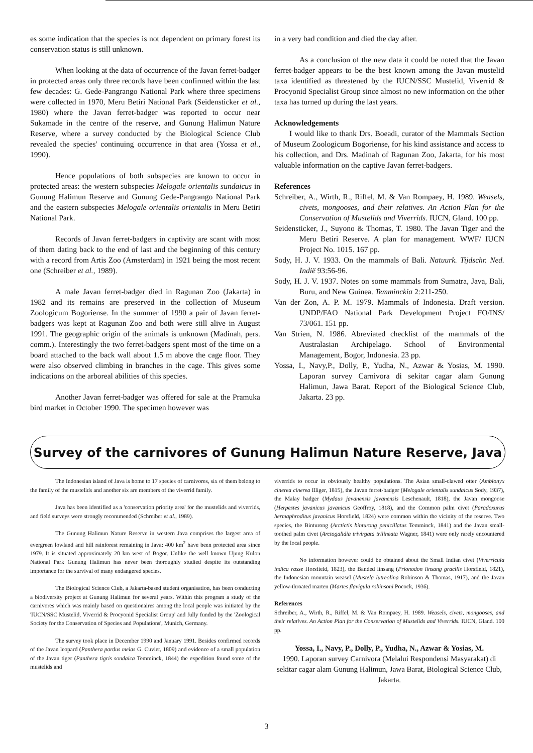es some indication that the species is not dependent on primary forest its conservation status is still unknown.
When looking at the data of occurrence of the Javan ferret-badger in protected areas only three records have been confirmed within the last few decades: G. Gede-Pangrango National Park where three specimens were collected in 1970, Meru Betiri National Park (Seidensticker et al., 1980) where the Javan ferret-badger was reported to occur near Sukamade in the centre of the reserve, and Gunung Halimun Nature Reserve, where a survey conducted by the Biological Science Club revealed the species' continuing occurrence in that area (Yossa et al., 1990).
Hence populations of both subspecies are known to occur in protected areas: the western subspecies Melogale orientalis sundaicus in Gunung Halimun Reserve and Gunung Gede-Pangrango National Park and the eastern subspecies Melogale orientalis orientalis in Meru Betiri National Park.
Records of Javan ferret-badgers in captivity are scant with most of them dating back to the end of last and the beginning of this century with a record from Artis Zoo (Amsterdam) in 1921 being the most recent one (Schreiber et al., 1989).
A male Javan ferret-badger died in Ragunan Zoo (Jakarta) in 1982 and its remains are preserved in the collection of Museum Zoologicum Bogoriense. In the summer of 1990 a pair of Javan ferret-badgers was kept at Ragunan Zoo and both were still alive in August 1991. The geographic origin of the animals is unknown (Madinah, pers. comm.). Interestingly the two ferret-badgers spent most of the time on a board attached to the back wall about 1.5 m above the cage floor. They were also observed climbing in branches in the cage. This gives some indications on the arboreal abilities of this species.
Another Javan ferret-badger was offered for sale at the Pramuka bird market in October 1990. The specimen however was
in a very bad condition and died the day after.
As a conclusion of the new data it could be noted that the Javan ferret-badger appears to be the best known among the Javan mustelid taxa identified as threatened by the IUCN/SSC Mustelid, Viverrid & Procyonid Specialist Group since almost no new information on the other taxa has turned up during the last years.
Acknowledgements
I would like to thank Drs. Boeadi, curator of the Mammals Section of Museum Zoologicum Bogoriense, for his kind assistance and access to his collection, and Drs. Madinah of Ragunan Zoo, Jakarta, for his most valuable information on the captive Javan ferret-badgers.
References
Schreiber, A., Wirth, R., Riffel, M. & Van Rompaey, H. 1989. Weasels, civets, mongooses, and their relatives. An Action Plan for the Conservation of Mustelids and Viverrids. IUCN, Gland. 100 pp.
Seidensticker, J., Suyono & Thomas, T. 1980. The Javan Tiger and the Meru Betiri Reserve. A plan for management. WWF/ IUCN Project No. 1015. 167 pp.
Sody, H. J. V. 1933. On the mammals of Bali. Natuurk. Tijdschr. Ned. Indië 93:56-96.
Sody, H. J. V. 1937. Notes on some mammals from Sumatra, Java, Bali, Buru, and New Guinea. Temminckia 2:211-250.
Van der Zon, A. P. M. 1979. Mammals of Indonesia. Draft version. UNDP/FAO National Park Development Project FO/INS/ 73/061. 151 pp.
Van Strien, N. 1986. Abreviated checklist of the mammals of the Australasian Archipelago. School of Environmental Management, Bogor, Indonesia. 23 pp.
Yossa, I., Navy,P., Dolly, P., Yudha, N., Azwar & Yosias, M. 1990. Laporan survey Carnivora di sekitar cagar alam Gunung Halimun, Jawa Barat. Report of the Biological Science Club, Jakarta. 23 pp.
Survey of the carnivores of Gunung Halimun Nature Reserve, Java
The Indonesian island of Java is home to 17 species of carnivores, six of them belong to the family of the mustelids and another six are members of the viverrid family.
Java has been identified as a 'conservation priority area' for the mustelids and viverrids, and field surveys were strongly recommended (Schreiber et al., 1989).
The Gunung Halimun Nature Reserve in western Java comprises the largest area of evergreen lowland and hill rainforest remaining in Java: 400 km<sup>2</sup> have been protected area since 1979. It is situated approximately 20 km west of Bogor. Unlike the well known Ujung Kulon National Park Gunung Halimun has never been thoroughly studied despite its outstanding importance for the survival of many endangered species.
The Biological Science Club, a Jakarta-based student organisation, has been conducting a biodiversity project at Gunung Halimun for several years. Within this program a study of the carnivores which was mainly based on questionaires among the local people was initiated by the 'IUCN/SSC Mustelid, Viverrid & Procyonid Specialist Group' and fully funded by the 'Zoological Society for the Conservation of Species and Populations', Munich, Germany.
The survey took place in December 1990 and January 1991. Besides confirmed records of the Javan leopard (Panthera pardus melas G. Cuvier, 1809) and evidence of a small population of the Javan tiger (Panthera tigris sondaica Temminck, 1844) the expedition found some of the mustelids and
viverrids to occur in obviously healthy populations. The Asian small-clawed otter (Amblonyx cinerea cinerea Illiger, 1815), the Javan ferret-badger (Melogale orientalis sundaicus Sody, 1937), the Malay badger (Mydaus javanensis javanensis Leschenault, 1818), the Javan mongoose (Herpestes javanicus javanicus Geoffroy, 1818), and the Common palm civet (Paradoxurus hermaphroditus javanicus Horsfield, 1824) were common within the vicinity of the reserve. Two species, the Binturong (Arctictis binturong penicillatus Temminck, 1841) and the Javan small-toothed palm civet (Arctogalidia trivirgata trilineata Wagner, 1841) were only rarely encountered by the local people.
No information however could be obtained about the Small Indian civet (Viverricula indica rasse Horsfield, 1823), the Banded linsang (Prionodon linsang gracilis Horsfield, 1821), the Indonesian mountain weasel (Mustela lutreolina Robinson & Thomas, 1917), and the Javan yellow-throated marten (Martes flavigula robinsoni Pocock, 1936).
References
Schreiber, A., Wirth, R., Riffel, M. & Van Rompaey, H. 1989. Weasels, civets, mongooses, and their relatives. An Action Plan for the Conservation of Mustelids and Viverrids. IUCN, Gland. 100 pp.
Yossa, I., Navy, P., Dolly, P., Yudha, N., Azwar & Yosias, M.
1990. Laporan survey Carnivora (Melalui Respondensi Masyarakat) di sekitar cagar alam Gunung Halimun, Jawa Barat, Biological Science Club, Jakarta.
3